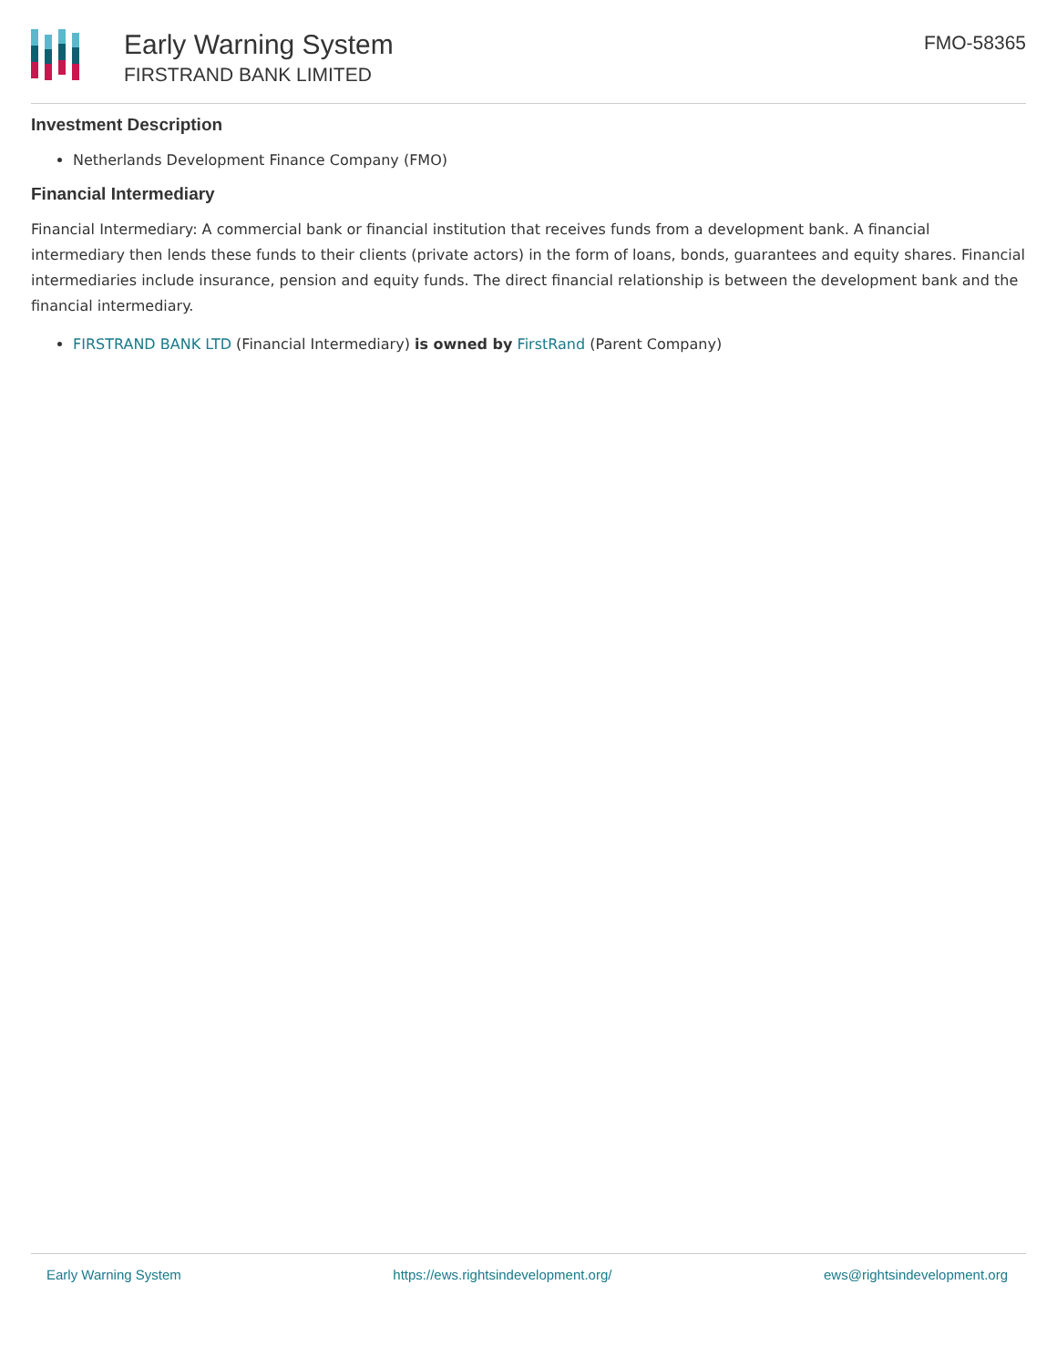Early Warning System
FIRSTRAND BANK LIMITED
FMO-58365
Investment Description
Netherlands Development Finance Company (FMO)
Financial Intermediary
Financial Intermediary: A commercial bank or financial institution that receives funds from a development bank. A financial intermediary then lends these funds to their clients (private actors) in the form of loans, bonds, guarantees and equity shares. Financial intermediaries include insurance, pension and equity funds. The direct financial relationship is between the development bank and the financial intermediary.
FIRSTRAND BANK LTD (Financial Intermediary) is owned by FirstRand (Parent Company)
Early Warning System https://ews.rightsindevelopment.org/ ews@rightsindevelopment.org